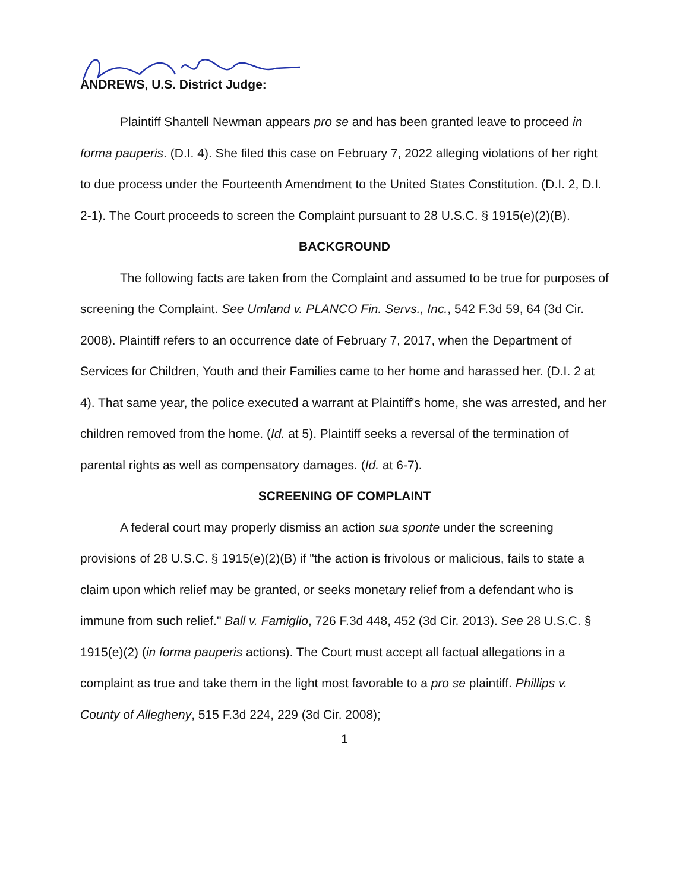ANDREWS, U.S. District Judge:
Plaintiff Shantell Newman appears pro se and has been granted leave to proceed in forma pauperis. (D.I. 4). She filed this case on February 7, 2022 alleging violations of her right to due process under the Fourteenth Amendment to the United States Constitution. (D.I. 2, D.I. 2-1). The Court proceeds to screen the Complaint pursuant to 28 U.S.C. § 1915(e)(2)(B).
BACKGROUND
The following facts are taken from the Complaint and assumed to be true for purposes of screening the Complaint. See Umland v. PLANCO Fin. Servs., Inc., 542 F.3d 59, 64 (3d Cir. 2008). Plaintiff refers to an occurrence date of February 7, 2017, when the Department of Services for Children, Youth and their Families came to her home and harassed her. (D.I. 2 at 4). That same year, the police executed a warrant at Plaintiff's home, she was arrested, and her children removed from the home. (Id. at 5). Plaintiff seeks a reversal of the termination of parental rights as well as compensatory damages. (Id. at 6-7).
SCREENING OF COMPLAINT
A federal court may properly dismiss an action sua sponte under the screening provisions of 28 U.S.C. § 1915(e)(2)(B) if "the action is frivolous or malicious, fails to state a claim upon which relief may be granted, or seeks monetary relief from a defendant who is immune from such relief." Ball v. Famiglio, 726 F.3d 448, 452 (3d Cir. 2013). See 28 U.S.C. § 1915(e)(2) (in forma pauperis actions). The Court must accept all factual allegations in a complaint as true and take them in the light most favorable to a pro se plaintiff. Phillips v. County of Allegheny, 515 F.3d 224, 229 (3d Cir. 2008);
1